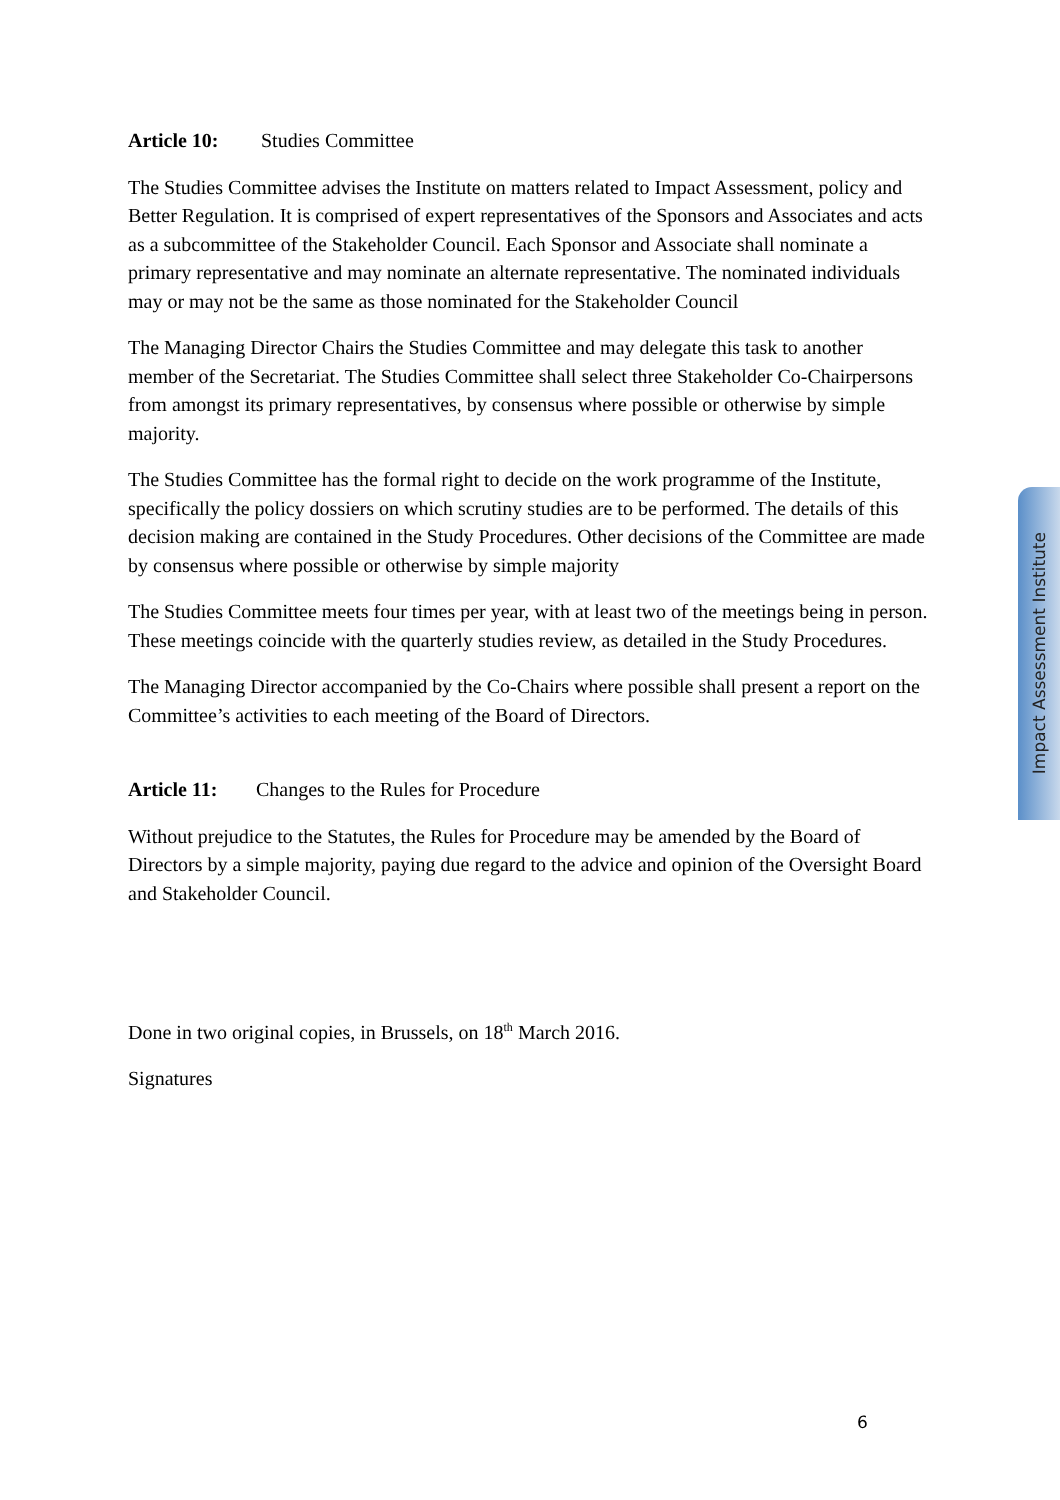Impact Assessment Institute
Article 10: Studies Committee
The Studies Committee advises the Institute on matters related to Impact Assessment, policy and Better Regulation. It is comprised of expert representatives of the Sponsors and Associates and acts as a subcommittee of the Stakeholder Council. Each Sponsor and Associate shall nominate a primary representative and may nominate an alternate representative. The nominated individuals may or may not be the same as those nominated for the Stakeholder Council
The Managing Director Chairs the Studies Committee and may delegate this task to another member of the Secretariat. The Studies Committee shall select three Stakeholder Co-Chairpersons from amongst its primary representatives, by consensus where possible or otherwise by simple majority.
The Studies Committee has the formal right to decide on the work programme of the Institute, specifically the policy dossiers on which scrutiny studies are to be performed. The details of this decision making are contained in the Study Procedures. Other decisions of the Committee are made by consensus where possible or otherwise by simple majority
The Studies Committee meets four times per year, with at least two of the meetings being in person. These meetings coincide with the quarterly studies review, as detailed in the Study Procedures.
The Managing Director accompanied by the Co-Chairs where possible shall present a report on the Committee’s activities to each meeting of the Board of Directors.
Article 11: Changes to the Rules for Procedure
Without prejudice to the Statutes, the Rules for Procedure may be amended by the Board of Directors by a simple majority, paying due regard to the advice and opinion of the Oversight Board and Stakeholder Council.
Done in two original copies, in Brussels, on 18<sup>th</sup> March 2016.
Signatures
6